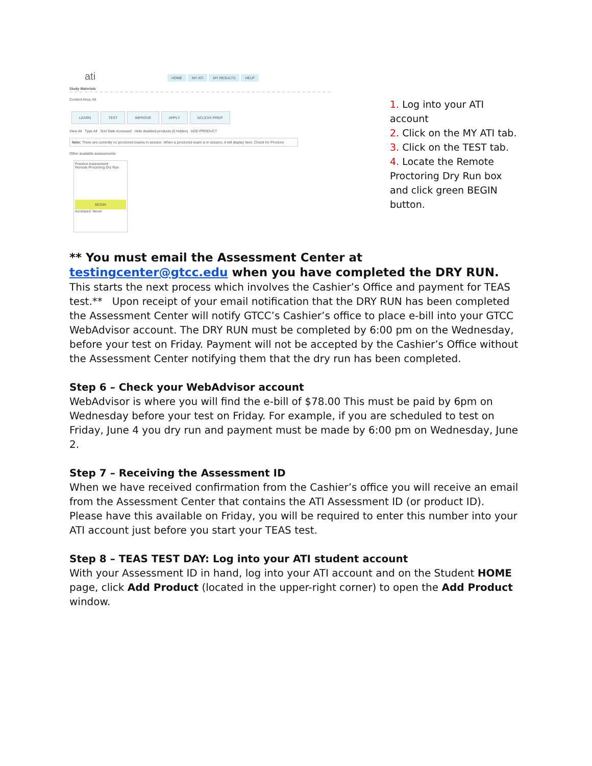ati
HOME MY ATI MY RESULTS HELP
Study Materials
Content Area: All
LEARN TEST IMPROVE APPLY NCLEX® PREP
View All Type All Sort Date Accessed Hide disabled products (0 hidden) ADD PRODUCT
Note: There are currently no proctored exams in session. When a proctored exam is in session, it will display here. Check for Proctors
Other available assessments:
Practice Assessment
Remote Proctoring Dry Run
BEGIN
Accessed: Never
1. Log into your ATI account
2. Click on the MY ATI tab.
3. Click on the TEST tab.
4. Locate the Remote Proctoring Dry Run box and click green BEGIN button.
** You must email the Assessment Center at testingcenter@gtcc.edu when you have completed the DRY RUN. This starts the next process which involves the Cashier’s Office and payment for TEAS test.** Upon receipt of your email notification that the DRY RUN has been completed the Assessment Center will notify GTCC’s Cashier’s office to place e-bill into your GTCC WebAdvisor account. The DRY RUN must be completed by 6:00 pm on the Wednesday, before your test on Friday. Payment will not be accepted by the Cashier’s Office without the Assessment Center notifying them that the dry run has been completed.
Step 6 – Check your WebAdvisor account
WebAdvisor is where you will find the e-bill of $78.00 This must be paid by 6pm on Wednesday before your test on Friday. For example, if you are scheduled to test on Friday, June 4 you dry run and payment must be made by 6:00 pm on Wednesday, June 2.
Step 7 – Receiving the Assessment ID
When we have received confirmation from the Cashier’s office you will receive an email from the Assessment Center that contains the ATI Assessment ID (or product ID). Please have this available on Friday, you will be required to enter this number into your ATI account just before you start your TEAS test.
Step 8 – TEAS TEST DAY: Log into your ATI student account
With your Assessment ID in hand, log into your ATI account and on the Student HOME page, click Add Product (located in the upper-right corner) to open the Add Product window.